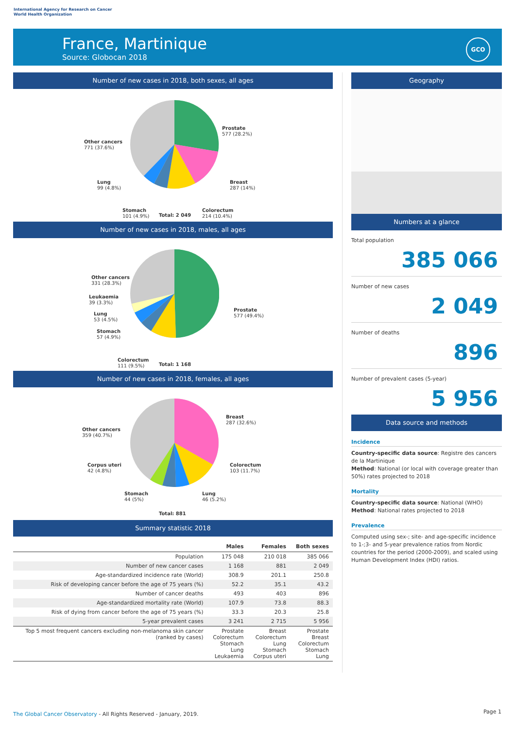International Agency for Research on Cancer
World Health Organization
France, Martinique
Source: Globocan 2018
GCO
Number of new cases in 2018, both sexes, all ages
Prostate
577 (28.2%)
Breast
287 (14%)
Colorectum
214 (10.4%)
Stomach
101 (4.9%)
Lung
99 (4.8%)
Other cancers
771 (37.6%)
Total: 2 049
Number of new cases in 2018, males, all ages
Prostate
577 (49.4%)
Colorectum
111 (9.5%)
Stomach
57 (4.9%)
Lung
53 (4.5%)
Leukaemia
39 (3.3%)
Other cancers
331 (28.3%)
Total: 1 168
Number of new cases in 2018, females, all ages
Breast
287 (32.6%)
Colorectum
103 (11.7%)
Lung
46 (5.2%)
Stomach
44 (5%)
Corpus uteri
42 (4.8%)
Other cancers
359 (40.7%)
Total: 881
Summary statistic 2018
| | Males | Females | Both sexes |
| --- | --- | --- | --- |
| Population | 175 048 | 210 018 | 385 066 |
| Number of new cancer cases | 1 168 | 881 | 2 049 |
| Age-standardized incidence rate (World) | 308.9 | 201.1 | 250.8 |
| Risk of developing cancer before the age of 75 years (%) | 52.2 | 35.1 | 43.2 |
| Number of cancer deaths | 493 | 403 | 896 |
| Age-standardized mortality rate (World) | 107.9 | 73.8 | 88.3 |
| Risk of dying from cancer before the age of 75 years (%) | 33.3 | 20.3 | 25.8 |
| 5-year prevalent cases | 3 241 | 2 715 | 5 956 |
| Top 5 most frequent cancers excluding non-melanoma skin cancer (ranked by cases) | Prostate Colorectum Stomach Lung Leukaemia | Breast Colorectum Lung Stomach Corpus uteri | Prostate Breast Colorectum Stomach Lung |
Geography
Numbers at a glance
Total population
385 066
Number of new cases
2 049
Number of deaths
896
Number of prevalent cases (5-year)
5 956
Data source and methods
Incidence
Country-specific data source: Registre des cancers de la Martinique
Method: National (or local with coverage greater than 50%) rates projected to 2018
Mortality
Country-specific data source: National (WHO)
Method: National rates projected to 2018
Prevalence
Computed using sex-; site- and age-specific incidence to 1-;3- and 5-year prevalence ratios from Nordic countries for the period (2000-2009), and scaled using Human Development Index (HDI) ratios.
The Global Cancer Observatory - All Rights Reserved - January, 2019.
Page 1